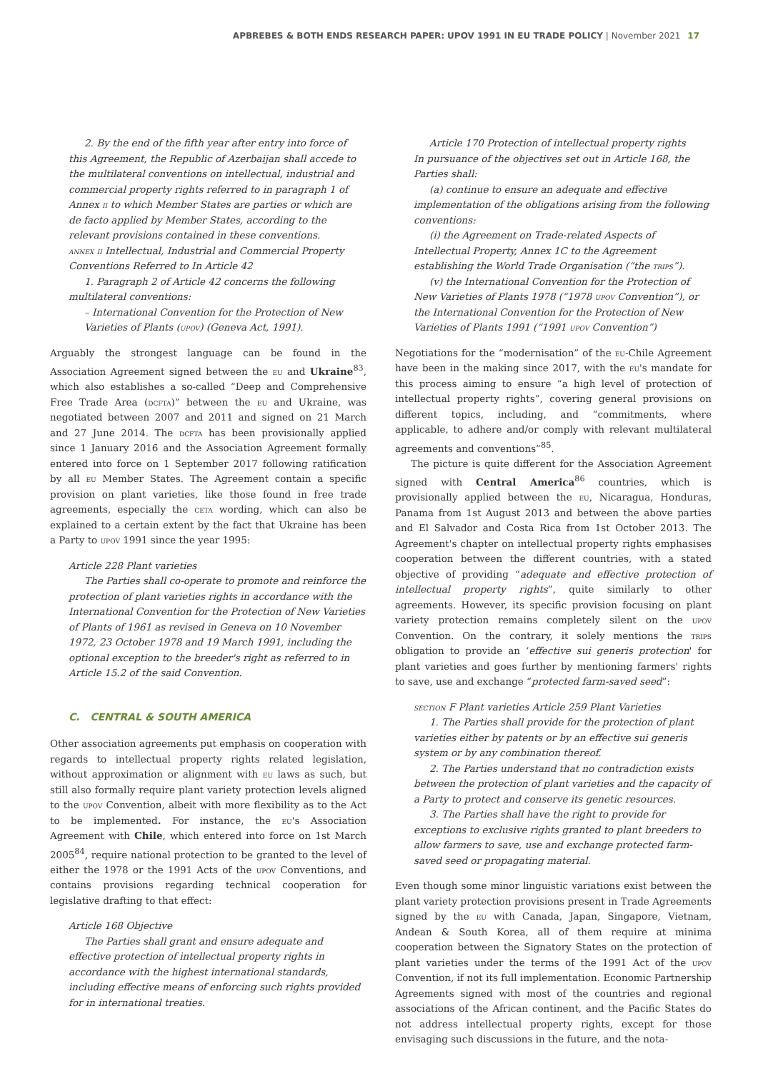APBREBES & BOTH ENDS RESEARCH PAPER: UPOV 1991 IN EU TRADE POLICY | November 2021 17
2. By the end of the fifth year after entry into force of this Agreement, the Republic of Azerbaijan shall accede to the multilateral conventions on intellectual, industrial and commercial property rights referred to in paragraph 1 of Annex ii to which Member States are parties or which are de facto applied by Member States, according to the relevant provisions contained in these conventions.
annex ii Intellectual, Industrial and Commercial Property Conventions Referred to In Article 42
1. Paragraph 2 of Article 42 concerns the following multilateral conventions:
– International Convention for the Protection of New Varieties of Plants (upov) (Geneva Act, 1991).
Arguably the strongest language can be found in the Association Agreement signed between the eu and Ukraine<sup>83</sup>, which also establishes a so-called “Deep and Comprehensive Free Trade Area (dcfta)” between the eu and Ukraine, was negotiated between 2007 and 2011 and signed on 21 March and 27 June 2014. The dcfta has been provisionally applied since 1 January 2016 and the Association Agreement formally entered into force on 1 September 2017 following ratification by all eu Member States. The Agreement contain a specific provision on plant varieties, like those found in free trade agreements, especially the ceta wording, which can also be explained to a certain extent by the fact that Ukraine has been a Party to upov 1991 since the year 1995:
Article 228 Plant varieties
The Parties shall co-operate to promote and reinforce the protection of plant varieties rights in accordance with the International Convention for the Protection of New Varieties of Plants of 1961 as revised in Geneva on 10 November 1972, 23 October 1978 and 19 March 1991, including the optional exception to the breeder's right as referred to in Article 15.2 of the said Convention.
C. CENTRAL & SOUTH AMERICA
Other association agreements put emphasis on cooperation with regards to intellectual property rights related legislation, without approximation or alignment with eu laws as such, but still also formally require plant variety protection levels aligned to the upov Convention, albeit with more flexibility as to the Act to be implemented. For instance, the eu's Association Agreement with Chile, which entered into force on 1st March 2005<sup>84</sup>, require national protection to be granted to the level of either the 1978 or the 1991 Acts of the upov Conventions, and contains provisions regarding technical cooperation for legislative drafting to that effect:
Article 168 Objective
The Parties shall grant and ensure adequate and effective protection of intellectual property rights in accordance with the highest international standards, including effective means of enforcing such rights provided for in international treaties.
Article 170 Protection of intellectual property rights
In pursuance of the objectives set out in Article 168, the Parties shall:
(a) continue to ensure an adequate and effective implementation of the obligations arising from the following conventions:
(i) the Agreement on Trade-related Aspects of Intellectual Property, Annex 1C to the Agreement establishing the World Trade Organisation (“the trips”).
(v) the International Convention for the Protection of New Varieties of Plants 1978 (“1978 upov Convention”), or the International Convention for the Protection of New Varieties of Plants 1991 (“1991 upov Convention”)
Negotiations for the “modernisation” of the eu-Chile Agreement have been in the making since 2017, with the eu's mandate for this process aiming to ensure “a high level of protection of intellectual property rights”, covering general provisions on different topics, including, and “commitments, where applicable, to adhere and/or comply with relevant multilateral agreements and conventions”<sup>85</sup>.
The picture is quite different for the Association Agreement signed with Central America<sup>86</sup> countries, which is provisionally applied between the eu, Nicaragua, Honduras, Panama from 1st August 2013 and between the above parties and El Salvador and Costa Rica from 1st October 2013. The Agreement's chapter on intellectual property rights emphasises cooperation between the different countries, with a stated objective of providing “adequate and effective protection of intellectual property rights”, quite similarly to other agreements. However, its specific provision focusing on plant variety protection remains completely silent on the upov Convention. On the contrary, it solely mentions the trips obligation to provide an ‘effective sui generis protection' for plant varieties and goes further by mentioning farmers' rights to save, use and exchange “protected farm-saved seed”:
section F Plant varieties Article 259 Plant Varieties
1. The Parties shall provide for the protection of plant varieties either by patents or by an effective sui generis system or by any combination thereof.
2. The Parties understand that no contradiction exists between the protection of plant varieties and the capacity of a Party to protect and conserve its genetic resources.
3. The Parties shall have the right to provide for exceptions to exclusive rights granted to plant breeders to allow farmers to save, use and exchange protected farm-saved seed or propagating material.
Even though some minor linguistic variations exist between the plant variety protection provisions present in Trade Agreements signed by the eu with Canada, Japan, Singapore, Vietnam, Andean & South Korea, all of them require at minima cooperation between the Signatory States on the protection of plant varieties under the terms of the 1991 Act of the upov Convention, if not its full implementation. Economic Partnership Agreements signed with most of the countries and regional associations of the African continent, and the Pacific States do not address intellectual property rights, except for those envisaging such discussions in the future, and the nota-